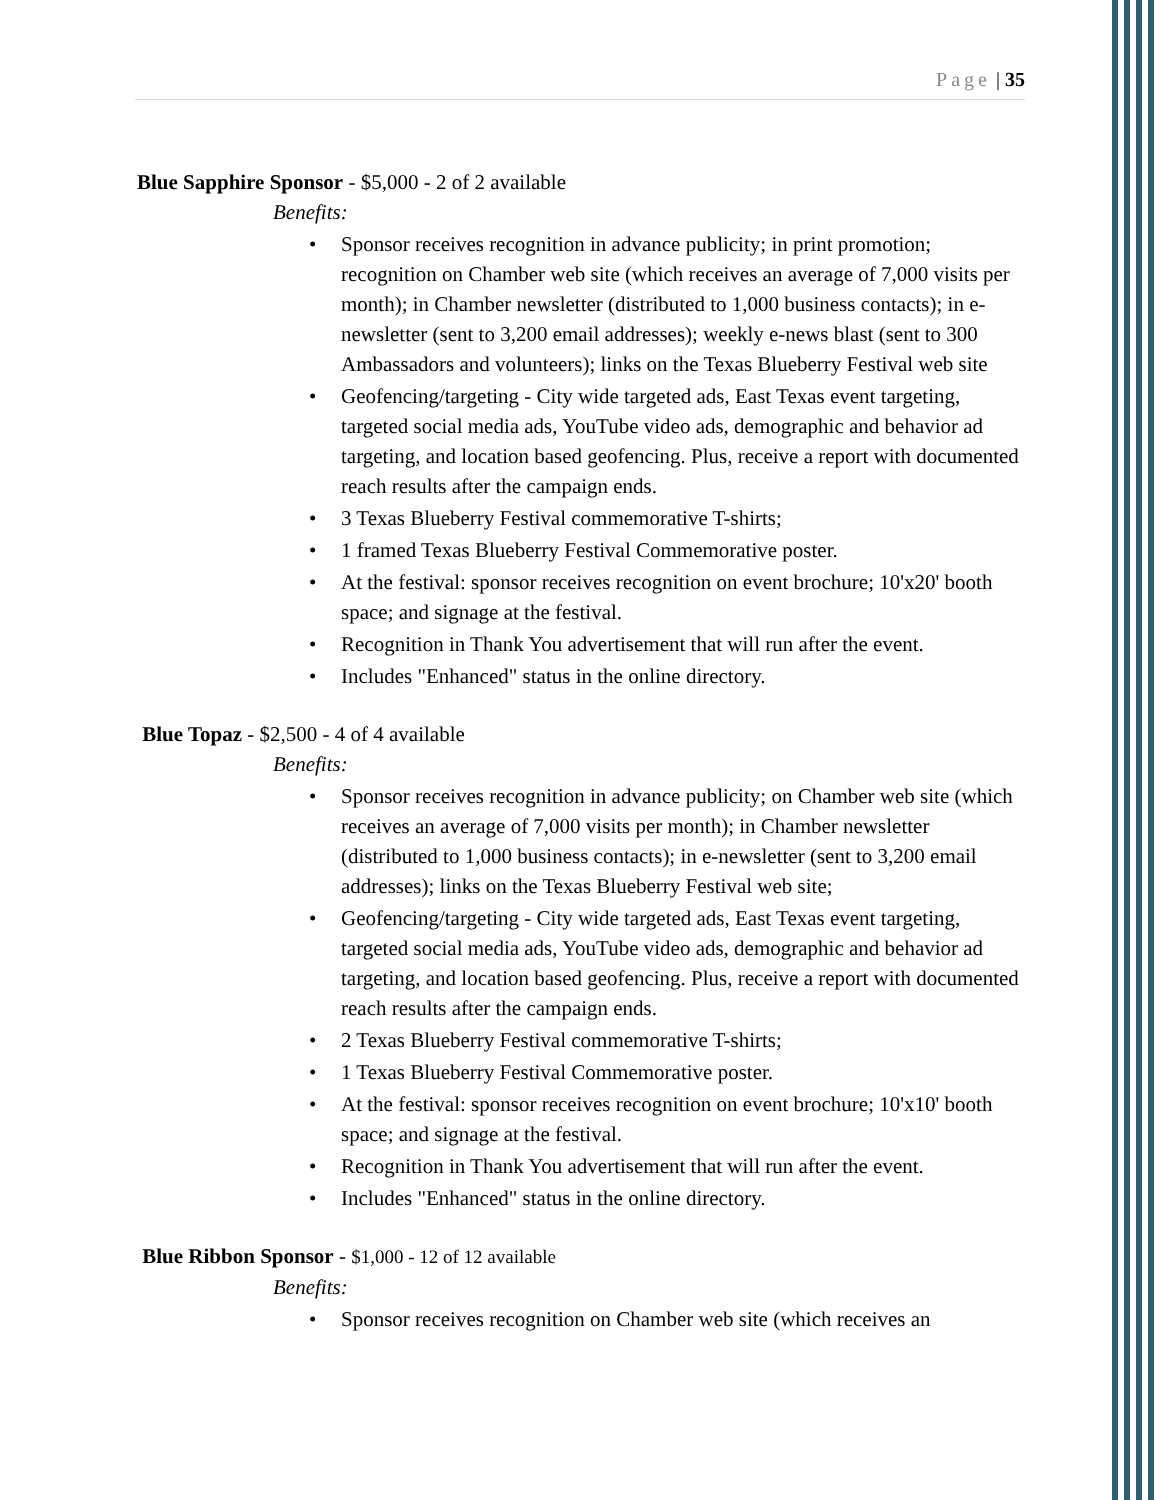Page | 35
Blue Sapphire Sponsor - $5,000 - 2 of 2 available
Benefits:
Sponsor receives recognition in advance publicity; in print promotion; recognition on Chamber web site (which receives an average of 7,000 visits per month); in Chamber newsletter (distributed to 1,000 business contacts); in e-newsletter (sent to 3,200 email addresses); weekly e-news blast (sent to 300 Ambassadors and volunteers); links on the Texas Blueberry Festival web site
Geofencing/targeting - City wide targeted ads, East Texas event targeting, targeted social media ads, YouTube video ads, demographic and behavior ad targeting, and location based geofencing. Plus, receive a report with documented reach results after the campaign ends.
3 Texas Blueberry Festival commemorative T-shirts;
1 framed Texas Blueberry Festival Commemorative poster.
At the festival: sponsor receives recognition on event brochure; 10'x20' booth space; and signage at the festival.
Recognition in Thank You advertisement that will run after the event.
Includes "Enhanced" status in the online directory.
Blue Topaz - $2,500 - 4 of 4 available
Benefits:
Sponsor receives recognition in advance publicity; on Chamber web site (which receives an average of 7,000 visits per month); in Chamber newsletter (distributed to 1,000 business contacts); in e-newsletter (sent to 3,200 email addresses); links on the Texas Blueberry Festival web site;
Geofencing/targeting - City wide targeted ads, East Texas event targeting, targeted social media ads, YouTube video ads, demographic and behavior ad targeting, and location based geofencing. Plus, receive a report with documented reach results after the campaign ends.
2 Texas Blueberry Festival commemorative T-shirts;
1 Texas Blueberry Festival Commemorative poster.
At the festival: sponsor receives recognition on event brochure; 10'x10' booth space; and signage at the festival.
Recognition in Thank You advertisement that will run after the event.
Includes "Enhanced" status in the online directory.
Blue Ribbon Sponsor - $1,000 - 12 of 12 available
Benefits:
Sponsor receives recognition on Chamber web site (which receives an